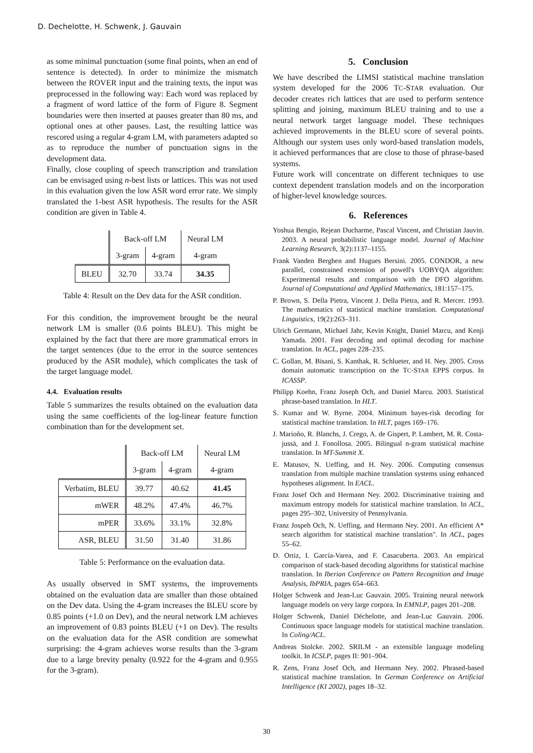D. Dechelotte, H. Schwenk, J. Gauvain
as some minimal punctuation (some final points, when an end of sentence is detected). In order to minimize the mismatch between the ROVER input and the training texts, the input was preprocessed in the following way: Each word was replaced by a fragment of word lattice of the form of Figure 8. Segment boundaries were then inserted at pauses greater than 80 ms, and optional ones at other pauses. Last, the resulting lattice was rescored using a regular 4-gram LM, with parameters adapted so as to reproduce the number of punctuation signs in the development data.
Finally, close coupling of speech transcription and translation can be envisaged using n-best lists or lattices. This was not used in this evaluation given the low ASR word error rate. We simply translated the 1-best ASR hypothesis. The results for the ASR condition are given in Table 4.
| | Back-off LM | | Neural LM |
| --- | --- | --- | --- |
| | 3-gram | 4-gram | 4-gram |
| BLEU | 32.70 | 33.74 | 34.35 |
Table 4: Result on the Dev data for the ASR condition.
For this condition, the improvement brought be the neural network LM is smaller (0.6 points BLEU). This might be explained by the fact that there are more grammatical errors in the target sentences (due to the error in the source sentences produced by the ASR module), which complicates the task of the target language model.
4.4. Evaluation results
Table 5 summarizes the results obtained on the evaluation data using the same coefficients of the log-linear feature function combination than for the development set.
| | Back-off LM | | Neural LM |
| --- | --- | --- | --- |
| | 3-gram | 4-gram | 4-gram |
| Verbatim, BLEU | 39.77 | 40.62 | 41.45 |
| mWER | 48.2% | 47.4% | 46.7% |
| mPER | 33.6% | 33.1% | 32.8% |
| ASR, BLEU | 31.50 | 31.40 | 31.86 |
Table 5: Performance on the evaluation data.
As usually observed in SMT systems, the improvements obtained on the evaluation data are smaller than those obtained on the Dev data. Using the 4-gram increases the BLEU score by 0.85 points (+1.0 on Dev), and the neural network LM achieves an improvement of 0.83 points BLEU (+1 on Dev). The results on the evaluation data for the ASR condition are somewhat surprising: the 4-gram achieves worse results than the 3-gram due to a large brevity penalty (0.922 for the 4-gram and 0.955 for the 3-gram).
5. Conclusion
We have described the LIMSI statistical machine translation system developed for the 2006 TC-STAR evaluation. Our decoder creates rich lattices that are used to perform sentence splitting and joining, maximum BLEU training and to use a neural network target language model. These techniques achieved improvements in the BLEU score of several points. Although our system uses only word-based translation models, it achieved performances that are close to those of phrase-based systems.
Future work will concentrate on different techniques to use context dependent translation models and on the incorporation of higher-level knowledge sources.
6. References
Yoshua Bengio, Rejean Ducharme, Pascal Vincent, and Christian Jauvin. 2003. A neural probabilistic language model. Journal of Machine Learning Research, 3(2):1137–1155.
Frank Vanden Berghen and Hugues Bersini. 2005. CONDOR, a new parallel, constrained extension of powell's UOBYQA algorithm: Experimental results and comparison with the DFO algorithm. Journal of Computational and Applied Mathematics, 181:157–175.
P. Brown, S. Della Pietra, Vincent J. Della Pietra, and R. Mercer. 1993. The mathematics of statistical machine translation. Computational Linguistics, 19(2):263–311.
Ulrich Germann, Michael Jahr, Kevin Knight, Daniel Marcu, and Kenji Yamada. 2001. Fast decoding and optimal decoding for machine translation. In ACL, pages 228–235.
C. Gollan, M. Bisani, S. Kanthak, R. Schlueter, and H. Ney. 2005. Cross domain automatic transcription on the TC-STAR EPPS corpus. In ICASSP.
Philipp Koehn, Franz Joseph Och, and Daniel Marcu. 2003. Statistical phrase-based translation. In HLT.
S. Kumar and W. Byrne. 2004. Minimum bayes-risk decoding for statistical machine translation. In HLT, pages 169–176.
J. Marioño, R. Blanchs, J. Crego, A. de Gispert, P. Lambert, M. R. Costa-jussà, and J. Fonollosa. 2005. Bilingual n-gram statistical machine translation. In MT-Summit X.
E. Matusov, N. Ueffing, and H. Ney. 2006. Computing consensus translation from multiple machine translation systems using enhanced hypotheses alignment. In EACL.
Franz Josef Och and Hermann Ney. 2002. Discriminative training and maximum entropy models for statistical machine translation. In ACL, pages 295–302, University of Pennsylvania.
Franz Jospeh Och, N. Ueffing, and Hermann Ney. 2001. An efficient A* search algorithm for statistical machine translation". In ACL, pages 55–62.
D. Ortiz, I. García-Varea, and F. Casacuberta. 2003. An empirical comparison of stack-based decoding algorithms for statistical machine translation. In Iberian Conference on Pattern Recognition and Image Analysis, IbPRIA, pages 654–663.
Holger Schwenk and Jean-Luc Gauvain. 2005. Training neural network language models on very large corpora. In EMNLP, pages 201–208.
Holger Schwenk, Daniel Déchelotte, and Jean-Luc Gauvain. 2006. Continuous space language models for statistical machine translation. In Coling/ACL.
Andreas Stolcke. 2002. SRILM - an extensible language modeling toolkit. In ICSLP, pages II: 901–904.
R. Zens, Franz Josef Och, and Hermann Ney. 2002. Phrased-based statistical machine translation. In German Conference on Artificial Intelligence (KI 2002), pages 18–32.
30